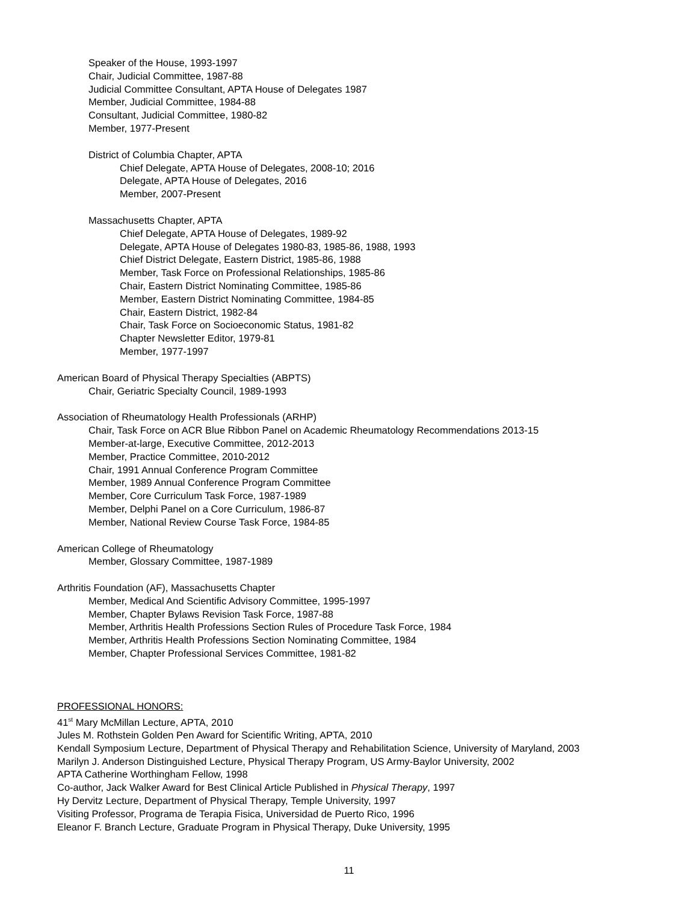Speaker of the House, 1993-1997
Chair, Judicial Committee, 1987-88
Judicial Committee Consultant, APTA House of Delegates 1987
Member, Judicial Committee, 1984-88
Consultant, Judicial Committee, 1980-82
Member, 1977-Present
District of Columbia Chapter, APTA
Chief Delegate, APTA House of Delegates, 2008-10; 2016
Delegate, APTA House of Delegates, 2016
Member, 2007-Present
Massachusetts Chapter, APTA
Chief Delegate, APTA House of Delegates, 1989-92
Delegate, APTA House of Delegates 1980-83, 1985-86, 1988, 1993
Chief District Delegate, Eastern District, 1985-86, 1988
Member, Task Force on Professional Relationships, 1985-86
Chair, Eastern District Nominating Committee, 1985-86
Member, Eastern District Nominating Committee, 1984-85
Chair, Eastern District, 1982-84
Chair, Task Force on Socioeconomic Status, 1981-82
Chapter Newsletter Editor, 1979-81
Member, 1977-1997
American Board of Physical Therapy Specialties (ABPTS)
Chair, Geriatric Specialty Council, 1989-1993
Association of Rheumatology Health Professionals (ARHP)
Chair, Task Force on ACR Blue Ribbon Panel on Academic Rheumatology Recommendations 2013-15
Member-at-large, Executive Committee, 2012-2013
Member, Practice Committee, 2010-2012
Chair, 1991 Annual Conference Program Committee
Member, 1989 Annual Conference Program Committee
Member, Core Curriculum Task Force, 1987-1989
Member, Delphi Panel on a Core Curriculum, 1986-87
Member, National Review Course Task Force, 1984-85
American College of Rheumatology
Member, Glossary Committee, 1987-1989
Arthritis Foundation (AF), Massachusetts Chapter
Member, Medical And Scientific Advisory Committee, 1995-1997
Member, Chapter Bylaws Revision Task Force, 1987-88
Member, Arthritis Health Professions Section Rules of Procedure Task Force, 1984
Member, Arthritis Health Professions Section Nominating Committee, 1984
Member, Chapter Professional Services Committee, 1981-82
PROFESSIONAL HONORS:
41<sup>st</sup> Mary McMillan Lecture, APTA, 2010
Jules M. Rothstein Golden Pen Award for Scientific Writing, APTA, 2010
Kendall Symposium Lecture, Department of Physical Therapy and Rehabilitation Science, University of Maryland, 2003
Marilyn J. Anderson Distinguished Lecture, Physical Therapy Program, US Army-Baylor University, 2002
APTA Catherine Worthingham Fellow, 1998
Co-author, Jack Walker Award for Best Clinical Article Published in Physical Therapy, 1997
Hy Dervitz Lecture, Department of Physical Therapy, Temple University, 1997
Visiting Professor, Programa de Terapia Fisica, Universidad de Puerto Rico, 1996
Eleanor F. Branch Lecture, Graduate Program in Physical Therapy, Duke University, 1995
11